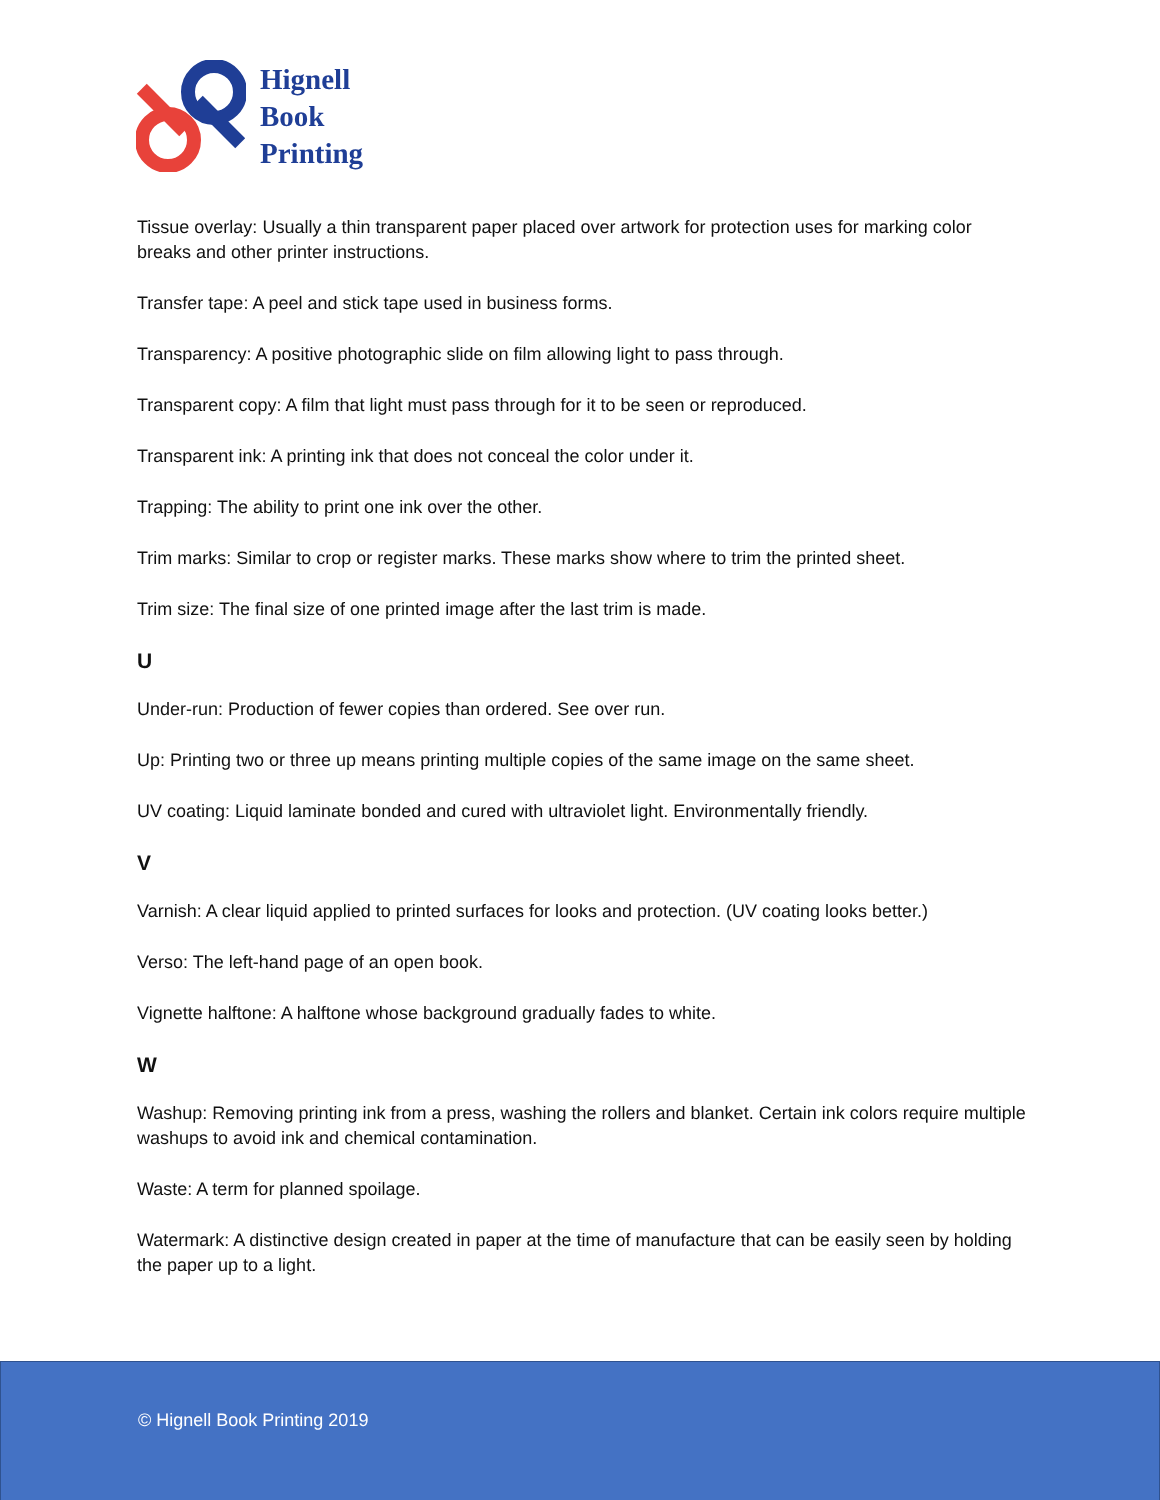Hignell
Book
Printing
Tissue overlay: Usually a thin transparent paper placed over artwork for protection uses for marking color breaks and other printer instructions.
Transfer tape: A peel and stick tape used in business forms.
Transparency: A positive photographic slide on film allowing light to pass through.
Transparent copy: A film that light must pass through for it to be seen or reproduced.
Transparent ink: A printing ink that does not conceal the color under it.
Trapping: The ability to print one ink over the other.
Trim marks: Similar to crop or register marks. These marks show where to trim the printed sheet.
Trim size: The final size of one printed image after the last trim is made.
U
Under-run: Production of fewer copies than ordered. See over run.
Up: Printing two or three up means printing multiple copies of the same image on the same sheet.
UV coating: Liquid laminate bonded and cured with ultraviolet light. Environmentally friendly.
V
Varnish: A clear liquid applied to printed surfaces for looks and protection. (UV coating looks better.)
Verso: The left-hand page of an open book.
Vignette halftone: A halftone whose background gradually fades to white.
W
Washup: Removing printing ink from a press, washing the rollers and blanket. Certain ink colors require multiple washups to avoid ink and chemical contamination.
Waste: A term for planned spoilage.
Watermark: A distinctive design created in paper at the time of manufacture that can be easily seen by holding the paper up to a light.
© Hignell Book Printing 2019